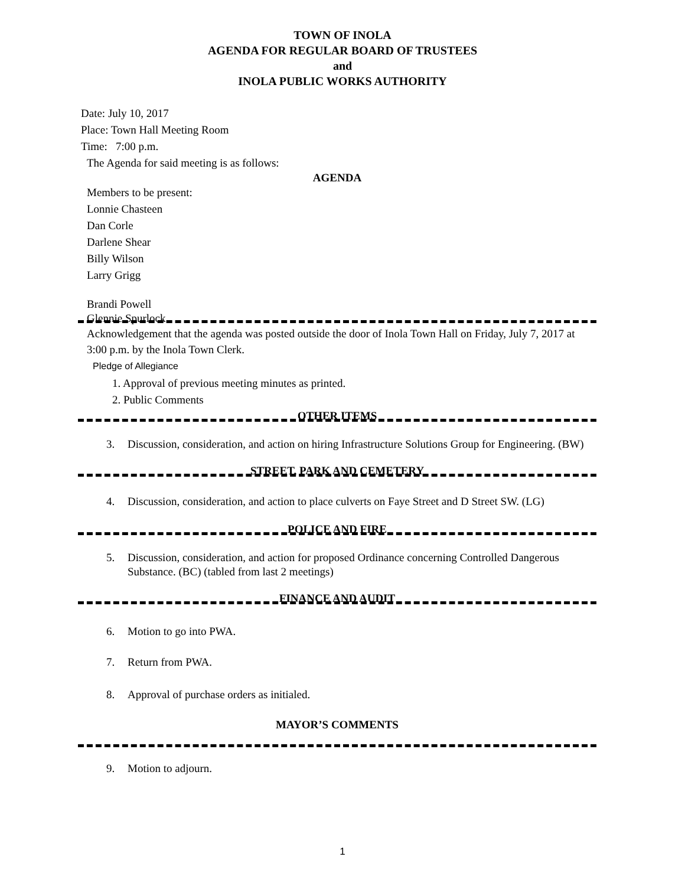TOWN OF INOLA
AGENDA FOR REGULAR BOARD OF TRUSTEES
and
INOLA PUBLIC WORKS AUTHORITY
Date: July 10, 2017
Place: Town Hall Meeting Room
Time: 7:00 p.m.
The Agenda for said meeting is as follows:
AGENDA
Members to be present:
Lonnie Chasteen
Dan Corle
Darlene Shear
Billy Wilson
Larry Grigg
Brandi Powell
Glennie Spurlock
Acknowledgement that the agenda was posted outside the door of Inola Town Hall on Friday, July 7, 2017 at 3:00 p.m. by the Inola Town Clerk.
Pledge of Allegiance
1. Approval of previous meeting minutes as printed.
2. Public Comments
OTHER ITEMS
3. Discussion, consideration, and action on hiring Infrastructure Solutions Group for Engineering. (BW)
STREET, PARK AND CEMETERY
4. Discussion, consideration, and action to place culverts on Faye Street and D Street SW. (LG)
POLICE AND FIRE
5. Discussion, consideration, and action for proposed Ordinance concerning Controlled Dangerous Substance. (BC) (tabled from last 2 meetings)
FINANCE AND AUDIT
6. Motion to go into PWA.
7. Return from PWA.
8. Approval of purchase orders as initialed.
MAYOR’S COMMENTS
9. Motion to adjourn.
1